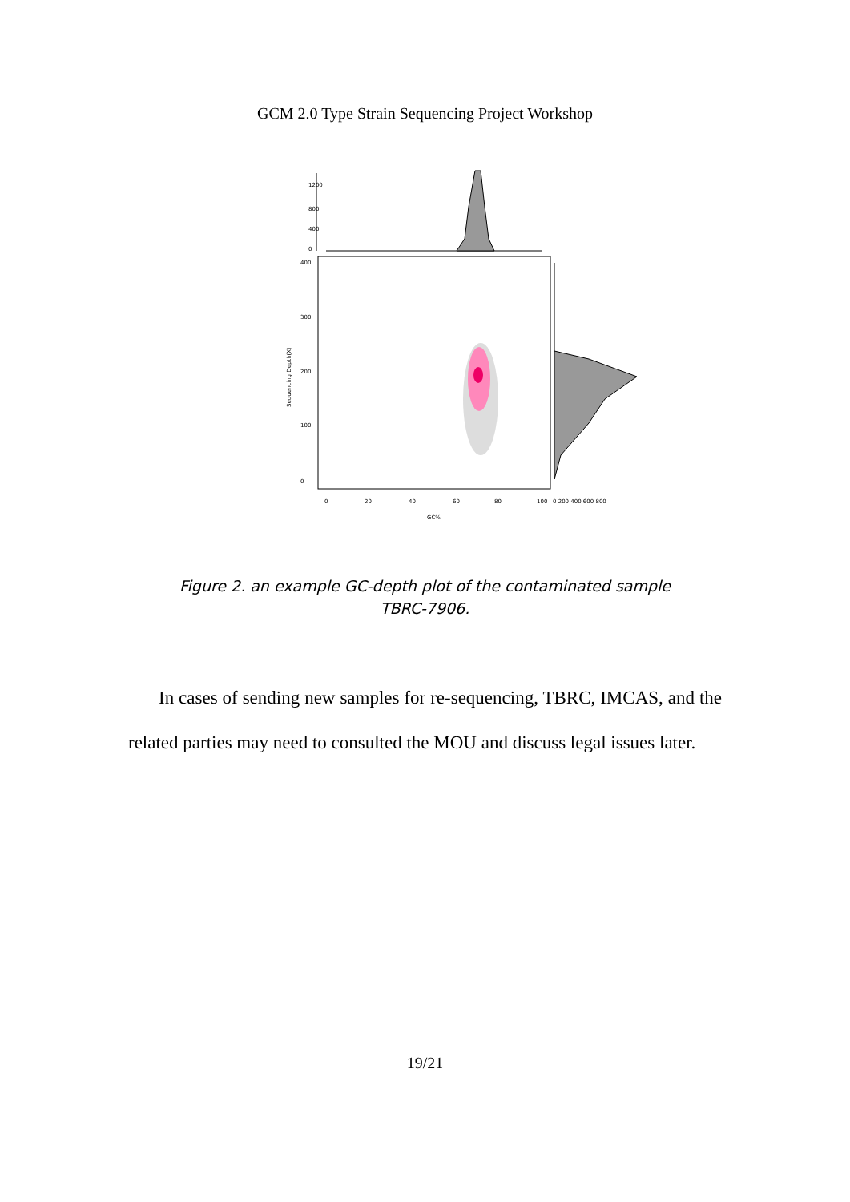GCM 2.0 Type Strain Sequencing Project Workshop
0
400
800
1200
0
100
200
300
400
Sequencing Depth(X)
0
20
40
60
80
100
0 200 400 600 800
GC%
Figure 2. an example GC-depth plot of the contaminated sample
TBRC-7906.
In cases of sending new samples for re-sequencing, TBRC, IMCAS, and the related parties may need to consulted the MOU and discuss legal issues later.
19/21